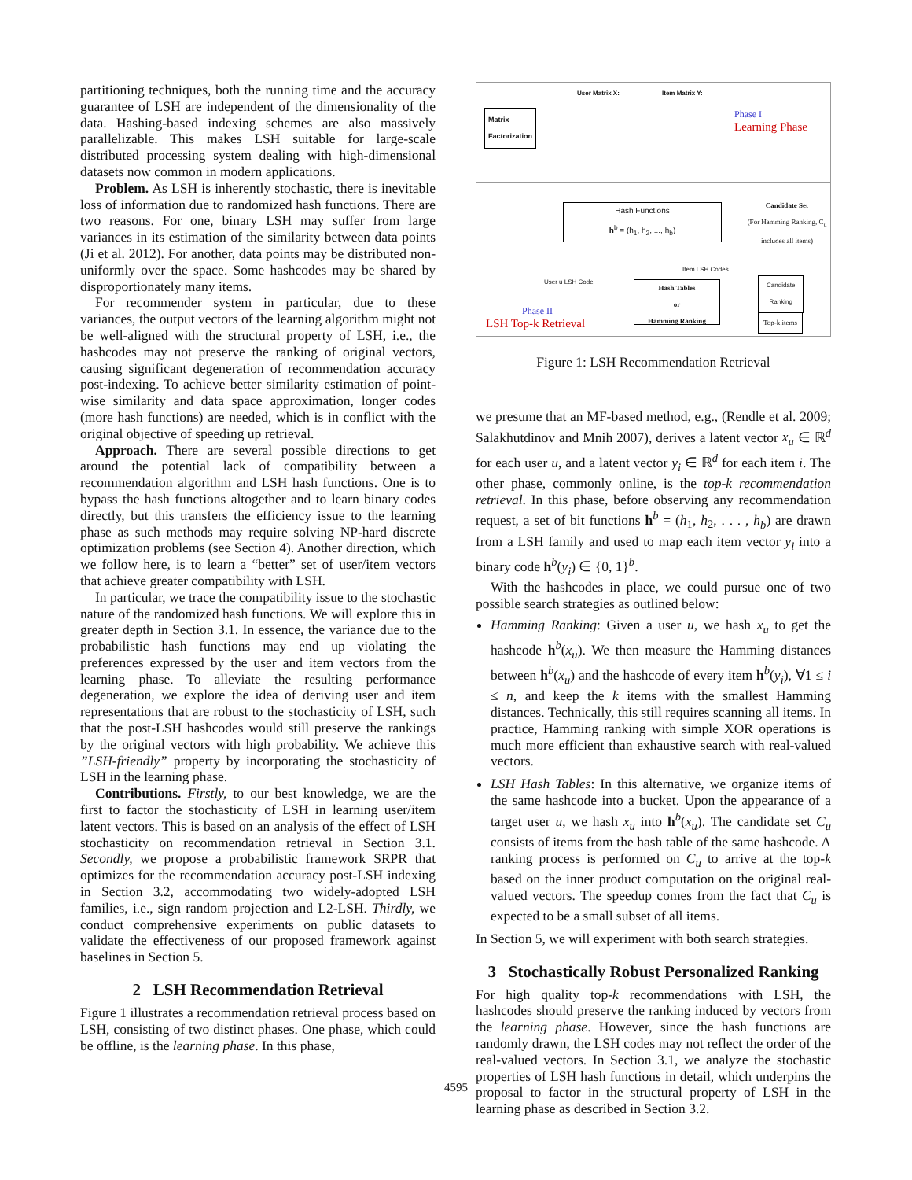partitioning techniques, both the running time and the accuracy guarantee of LSH are independent of the dimensionality of the data. Hashing-based indexing schemes are also massively parallelizable. This makes LSH suitable for large-scale distributed processing system dealing with high-dimensional datasets now common in modern applications.
Problem. As LSH is inherently stochastic, there is inevitable loss of information due to randomized hash functions. There are two reasons. For one, binary LSH may suffer from large variances in its estimation of the similarity between data points (Ji et al. 2012). For another, data points may be distributed non-uniformly over the space. Some hashcodes may be shared by disproportionately many items.
For recommender system in particular, due to these variances, the output vectors of the learning algorithm might not be well-aligned with the structural property of LSH, i.e., the hashcodes may not preserve the ranking of original vectors, causing significant degeneration of recommendation accuracy post-indexing. To achieve better similarity estimation of point-wise similarity and data space approximation, longer codes (more hash functions) are needed, which is in conflict with the original objective of speeding up retrieval.
Approach. There are several possible directions to get around the potential lack of compatibility between a recommendation algorithm and LSH hash functions. One is to bypass the hash functions altogether and to learn binary codes directly, but this transfers the efficiency issue to the learning phase as such methods may require solving NP-hard discrete optimization problems (see Section 4). Another direction, which we follow here, is to learn a “better” set of user/item vectors that achieve greater compatibility with LSH.
In particular, we trace the compatibility issue to the stochastic nature of the randomized hash functions. We will explore this in greater depth in Section 3.1. In essence, the variance due to the probabilistic hash functions may end up violating the preferences expressed by the user and item vectors from the learning phase. To alleviate the resulting performance degeneration, we explore the idea of deriving user and item representations that are robust to the stochasticity of LSH, such that the post-LSH hashcodes would still preserve the rankings by the original vectors with high probability. We achieve this ”LSH-friendly” property by incorporating the stochasticity of LSH in the learning phase.
Contributions. Firstly, to our best knowledge, we are the first to factor the stochasticity of LSH in learning user/item latent vectors. This is based on an analysis of the effect of LSH stochasticity on recommendation retrieval in Section 3.1. Secondly, we propose a probabilistic framework SRPR that optimizes for the recommendation accuracy post-LSH indexing in Section 3.2, accommodating two widely-adopted LSH families, i.e., sign random projection and L2-LSH. Thirdly, we conduct comprehensive experiments on public datasets to validate the effectiveness of our proposed framework against baselines in Section 5.
2 LSH Recommendation Retrieval
Figure 1 illustrates a recommendation retrieval process based on LSH, consisting of two distinct phases. One phase, which could be offline, is the learning phase. In this phase,
Matrix
Factorization
User Matrix X: Item Matrix Y:
Phase I
Learning Phase
Hash Functions
h<sup>b</sup> = (h<sub>1</sub>, h<sub>2</sub>, ..., h<sub>b</sub>)
Candidate Set
(For Hamming Ranking, C<sub>u</sub> includes all items)
Item LSH Codes
User u LSH Code
Hash Tables
or
Hamming Ranking
Candidate
Ranking
Top-k items
Phase II
LSH Top-k Retrieval
Figure 1: LSH Recommendation Retrieval
we presume that an MF-based method, e.g., (Rendle et al. 2009; Salakhutdinov and Mnih 2007), derives a latent vector x<sub>u</sub> ∈ ℝ<sup>d</sup> for each user u, and a latent vector y<sub>i</sub> ∈ ℝ<sup>d</sup> for each item i. The other phase, commonly online, is the top-k recommendation retrieval. In this phase, before observing any recommendation request, a set of bit functions h<sup>b</sup> = (h<sub>1</sub>, h<sub>2</sub>, . . . , h<sub>b</sub>) are drawn from a LSH family and used to map each item vector y<sub>i</sub> into a binary code h<sup>b</sup>(y<sub>i</sub>) ∈ {0, 1}<sup>b</sup>.
With the hashcodes in place, we could pursue one of two possible search strategies as outlined below:
Hamming Ranking: Given a user u, we hash x<sub>u</sub> to get the hashcode h<sup>b</sup>(x<sub>u</sub>). We then measure the Hamming distances between h<sup>b</sup>(x<sub>u</sub>) and the hashcode of every item h<sup>b</sup>(y<sub>i</sub>), ∀1 ≤ i ≤ n, and keep the k items with the smallest Hamming distances. Technically, this still requires scanning all items. In practice, Hamming ranking with simple XOR operations is much more efficient than exhaustive search with real-valued vectors.
LSH Hash Tables: In this alternative, we organize items of the same hashcode into a bucket. Upon the appearance of a target user u, we hash x<sub>u</sub> into h<sup>b</sup>(x<sub>u</sub>). The candidate set C<sub>u</sub> consists of items from the hash table of the same hashcode. A ranking process is performed on C<sub>u</sub> to arrive at the top-k based on the inner product computation on the original real-valued vectors. The speedup comes from the fact that C<sub>u</sub> is expected to be a small subset of all items.
In Section 5, we will experiment with both search strategies.
3 Stochastically Robust Personalized Ranking
For high quality top-k recommendations with LSH, the hashcodes should preserve the ranking induced by vectors from the learning phase. However, since the hash functions are randomly drawn, the LSH codes may not reflect the order of the real-valued vectors. In Section 3.1, we analyze the stochastic properties of LSH hash functions in detail, which underpins the proposal to factor in the structural property of LSH in the learning phase as described in Section 3.2.
4595